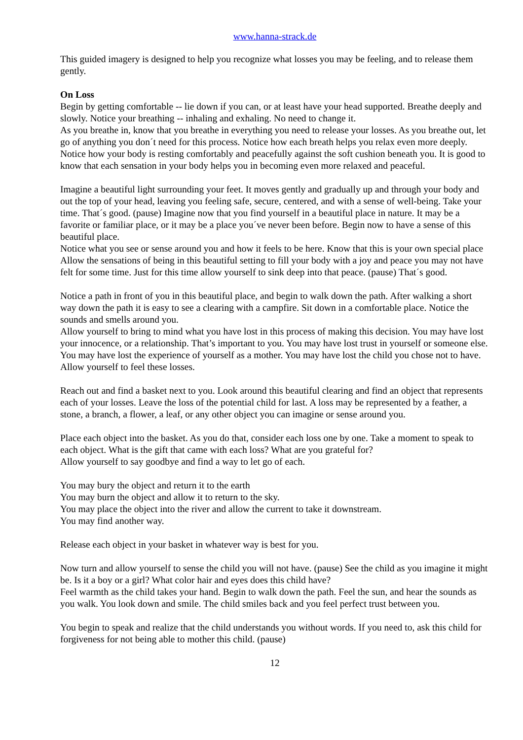www.hanna-strack.de
This guided imagery is designed to help you recognize what losses you may be feeling, and to release them gently.
On Loss
Begin by getting comfortable -- lie down if you can, or at least have your head supported. Breathe deeply and slowly. Notice your breathing -- inhaling and exhaling. No need to change it.
As you breathe in, know that you breathe in everything you need to release your losses. As you breathe out, let go of anything you don´t need for this process. Notice how each breath helps you relax even more deeply. Notice how your body is resting comfortably and peacefully against the soft cushion beneath you. It is good to know that each sensation in your body helps you in becoming even more relaxed and peaceful.
Imagine a beautiful light surrounding your feet. It moves gently and gradually up and through your body and out the top of your head, leaving you feeling safe, secure, centered, and with a sense of well-being. Take your time. That´s good. (pause) Imagine now that you find yourself in a beautiful place in nature. It may be a favorite or familiar place, or it may be a place you´ve never been before. Begin now to have a sense of this beautiful place.
Notice what you see or sense around you and how it feels to be here. Know that this is your own special place Allow the sensations of being in this beautiful setting to fill your body with a joy and peace you may not have felt for some time. Just for this time allow yourself to sink deep into that peace. (pause) That´s good.
Notice a path in front of you in this beautiful place, and begin to walk down the path. After walking a short way down the path it is easy to see a clearing with a campfire. Sit down in a comfortable place. Notice the sounds and smells around you.
Allow yourself to bring to mind what you have lost in this process of making this decision. You may have lost your innocence, or a relationship. That’s important to you. You may have lost trust in yourself or someone else. You may have lost the experience of yourself as a mother. You may have lost the child you chose not to have. Allow yourself to feel these losses.
Reach out and find a basket next to you. Look around this beautiful clearing and find an object that represents each of your losses. Leave the loss of the potential child for last. A loss may be represented by a feather, a stone, a branch, a flower, a leaf, or any other object you can imagine or sense around you.
Place each object into the basket. As you do that, consider each loss one by one. Take a moment to speak to each object. What is the gift that came with each loss? What are you grateful for?
Allow yourself to say goodbye and find a way to let go of each.
You may bury the object and return it to the earth
You may burn the object and allow it to return to the sky.
You may place the object into the river and allow the current to take it downstream.
You may find another way.
Release each object in your basket in whatever way is best for you.
Now turn and allow yourself to sense the child you will not have. (pause) See the child as you imagine it might be. Is it a boy or a girl? What color hair and eyes does this child have?
Feel warmth as the child takes your hand. Begin to walk down the path. Feel the sun, and hear the sounds as you walk. You look down and smile. The child smiles back and you feel perfect trust between you.
You begin to speak and realize that the child understands you without words. If you need to, ask this child for forgiveness for not being able to mother this child. (pause)
12